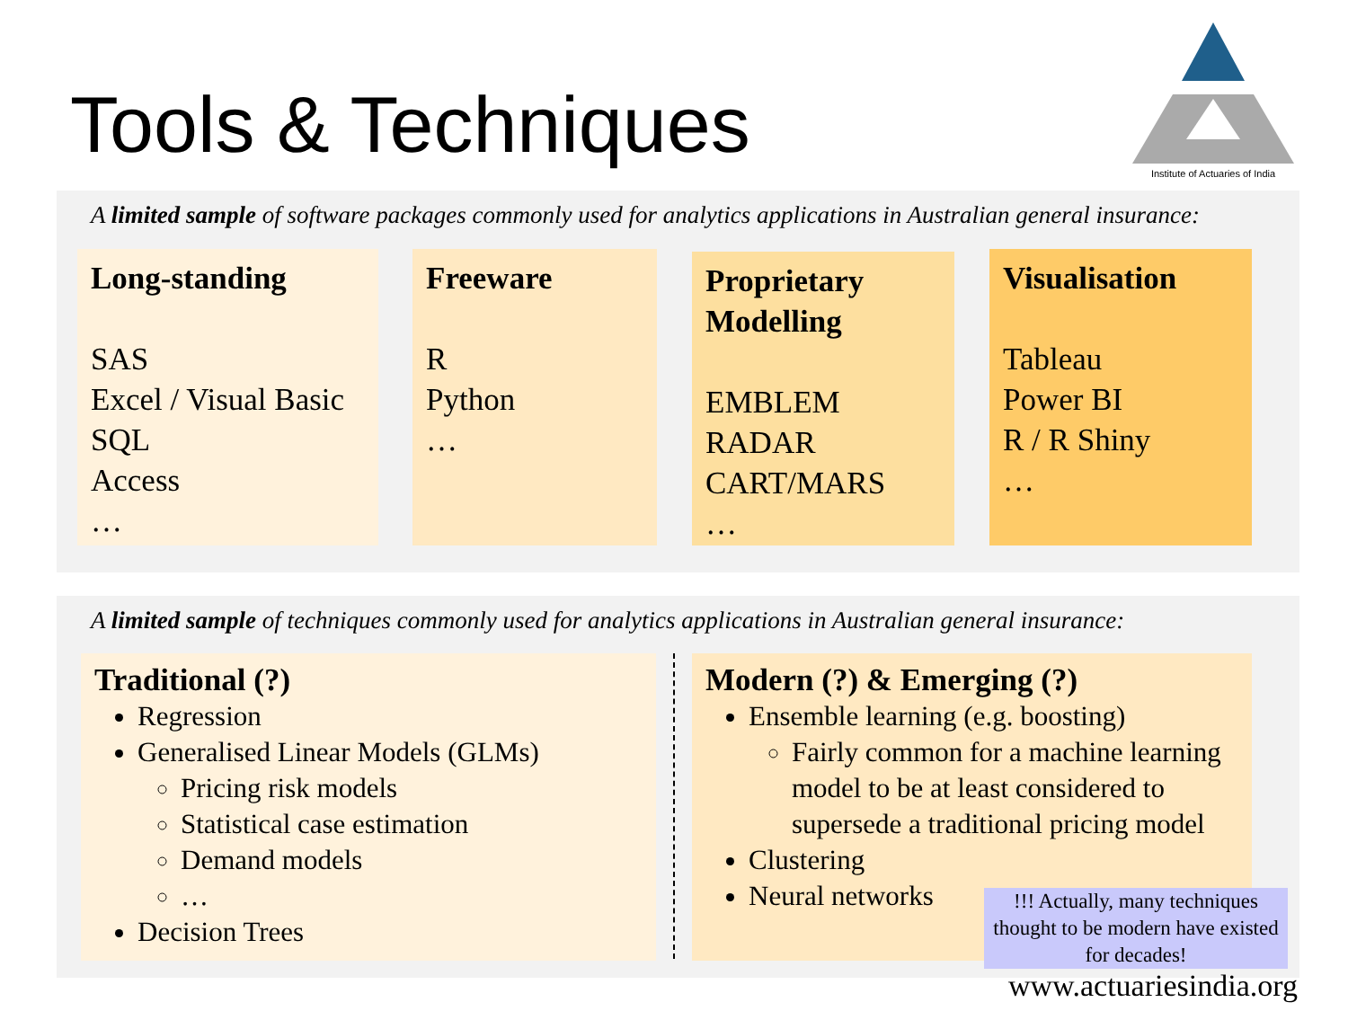Tools & Techniques
Institute of Actuaries of India
A limited sample of software packages commonly used for analytics applications in Australian general insurance:
Long-standing
SAS
Excel / Visual Basic
SQL
Access
…
Freeware
R
Python
…
Proprietary Modelling
EMBLEM
RADAR
CART/MARS
…
Visualisation
Tableau
Power BI
R / R Shiny
…
A limited sample of techniques commonly used for analytics applications in Australian general insurance:
Traditional (?)
Regression
Generalised Linear Models (GLMs)
Pricing risk models
Statistical case estimation
Demand models
…
Decision Trees
Modern (?) & Emerging (?)
Ensemble learning (e.g. boosting)
Fairly common for a machine learning model to be at least considered to supersede a traditional pricing model
Clustering
Neural networks
!!! Actually, many techniques thought to be modern have existed for decades!
www.actuariesindia.org